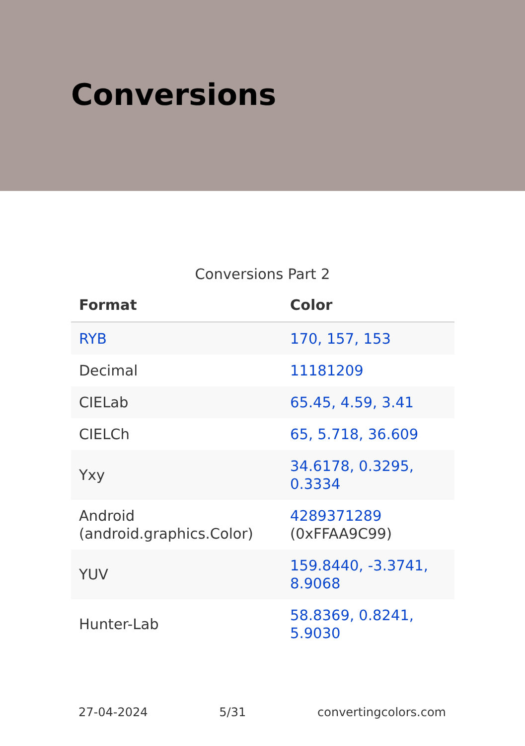Conversions
Conversions Part 2
| Format | Color |
| --- | --- |
| RYB | 170, 157, 153 |
| Decimal | 11181209 |
| CIELab | 65.45, 4.59, 3.41 |
| CIELCh | 65, 5.718, 36.609 |
| Yxy | 34.6178, 0.3295, 0.3334 |
| Android (android.graphics.Color) | 4289371289 (0xFFAA9C99) |
| YUV | 159.8440, -3.3741, 8.9068 |
| Hunter-Lab | 58.8369, 0.8241, 5.9030 |
27-04-2024 5/31 convertingcolors.com